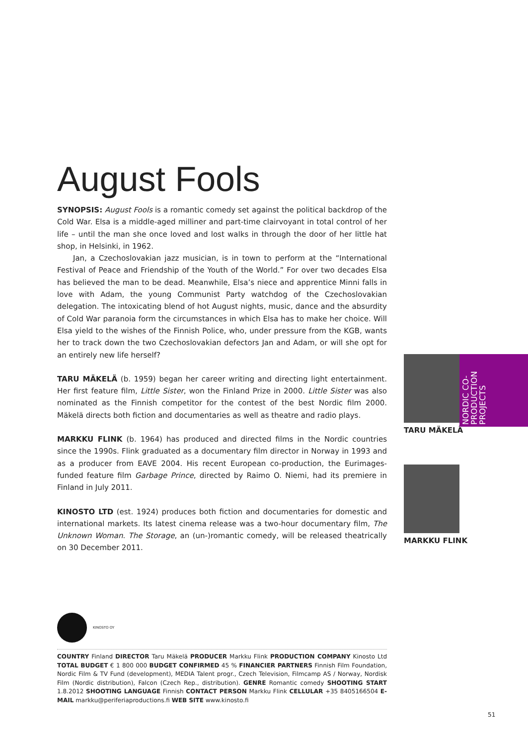August Fools
SYNOPSIS: August Fools is a romantic comedy set against the political backdrop of the Cold War. Elsa is a middle-aged milliner and part-time clairvoyant in total control of her life – until the man she once loved and lost walks in through the door of her little hat shop, in Helsinki, in 1962.
Jan, a Czechoslovakian jazz musician, is in town to perform at the “International Festival of Peace and Friendship of the Youth of the World.” For over two decades Elsa has believed the man to be dead. Meanwhile, Elsa’s niece and apprentice Minni falls in love with Adam, the young Communist Party watchdog of the Czechoslovakian delegation. The intoxicating blend of hot August nights, music, dance and the absurdity of Cold War paranoia form the circumstances in which Elsa has to make her choice. Will Elsa yield to the wishes of the Finnish Police, who, under pressure from the KGB, wants her to track down the two Czechoslovakian defectors Jan and Adam, or will she opt for an entirely new life herself?
TARU MÄKELÄ (b. 1959) began her career writing and directing light entertainment. Her first feature film, Little Sister, won the Finland Prize in 2000. Little Sister was also nominated as the Finnish competitor for the contest of the best Nordic film 2000. Mäkelä directs both fiction and documentaries as well as theatre and radio plays.
MARKKU FLINK (b. 1964) has produced and directed films in the Nordic countries since the 1990s. Flink graduated as a documentary film director in Norway in 1993 and as a producer from EAVE 2004. His recent European co-production, the Eurimages-funded feature film Garbage Prince, directed by Raimo O. Niemi, had its premiere in Finland in July 2011.
KINOSTO LTD (est. 1924) produces both fiction and documentaries for domestic and international markets. Its latest cinema release was a two-hour documentary film, The Unknown Woman. The Storage, an (un-)romantic comedy, will be released theatrically on 30 December 2011.
NORDIC CO-
PRODUCTION
PROJECTS
TARU MÄKELÄ
MARKKU FLINK
KINOSTO OY
COUNTRY Finland DIRECTOR Taru Mäkelä PRODUCER Markku Flink PRODUCTION COMPANY Kinosto Ltd TOTAL BUDGET € 1 800 000 BUDGET CONFIRMED 45 % FINANCIER PARTNERS Finnish Film Foundation, Nordic Film & TV Fund (development), MEDIA Talent progr., Czech Television, Filmcamp AS / Norway, Nordisk Film (Nordic distribution), Falcon (Czech Rep., distribution). GENRE Romantic comedy SHOOTING START 1.8.2012 SHOOTING LANGUAGE Finnish CONTACT PERSON Markku Flink CELLULAR +35 8405166504 E-MAIL markku@periferiaproductions.fi WEB SITE www.kinosto.fi
51